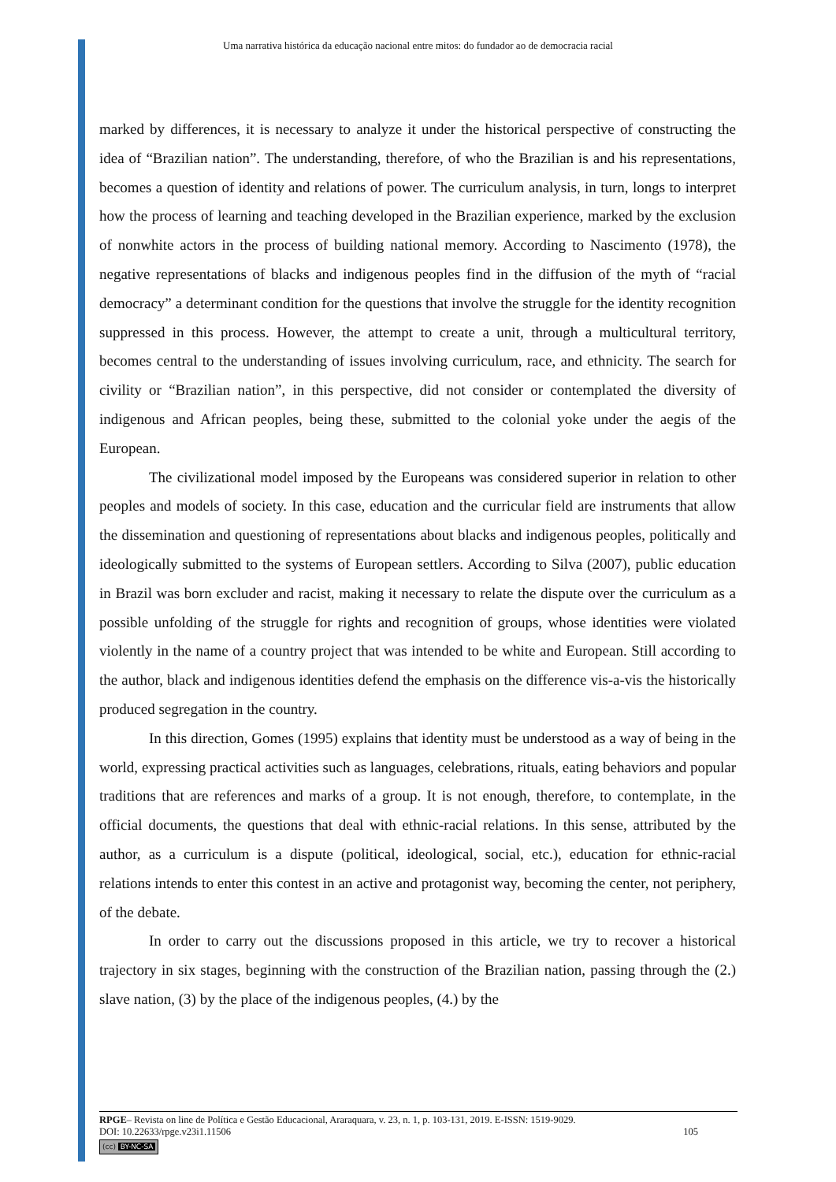Uma narrativa histórica da educação nacional entre mitos: do fundador ao de democracia racial
marked by differences, it is necessary to analyze it under the historical perspective of constructing the idea of “Brazilian nation”. The understanding, therefore, of who the Brazilian is and his representations, becomes a question of identity and relations of power. The curriculum analysis, in turn, longs to interpret how the process of learning and teaching developed in the Brazilian experience, marked by the exclusion of nonwhite actors in the process of building national memory. According to Nascimento (1978), the negative representations of blacks and indigenous peoples find in the diffusion of the myth of “racial democracy” a determinant condition for the questions that involve the struggle for the identity recognition suppressed in this process. However, the attempt to create a unit, through a multicultural territory, becomes central to the understanding of issues involving curriculum, race, and ethnicity. The search for civility or “Brazilian nation”, in this perspective, did not consider or contemplated the diversity of indigenous and African peoples, being these, submitted to the colonial yoke under the aegis of the European.
The civilizational model imposed by the Europeans was considered superior in relation to other peoples and models of society. In this case, education and the curricular field are instruments that allow the dissemination and questioning of representations about blacks and indigenous peoples, politically and ideologically submitted to the systems of European settlers. According to Silva (2007), public education in Brazil was born excluder and racist, making it necessary to relate the dispute over the curriculum as a possible unfolding of the struggle for rights and recognition of groups, whose identities were violated violently in the name of a country project that was intended to be white and European. Still according to the author, black and indigenous identities defend the emphasis on the difference vis-a-vis the historically produced segregation in the country.
In this direction, Gomes (1995) explains that identity must be understood as a way of being in the world, expressing practical activities such as languages, celebrations, rituals, eating behaviors and popular traditions that are references and marks of a group. It is not enough, therefore, to contemplate, in the official documents, the questions that deal with ethnic-racial relations. In this sense, attributed by the author, as a curriculum is a dispute (political, ideological, social, etc.), education for ethnic-racial relations intends to enter this contest in an active and protagonist way, becoming the center, not periphery, of the debate.
In order to carry out the discussions proposed in this article, we try to recover a historical trajectory in six stages, beginning with the construction of the Brazilian nation, passing through the (2.) slave nation, (3) by the place of the indigenous peoples, (4.) by the
RPGE– Revista on line de Política e Gestão Educacional, Araraquara, v. 23, n. 1, p. 103-131, 2019. E-ISSN: 1519-9029.
DOI: 10.22633/rpge.v23i1.11506 105
(cc) BY-NC-SA